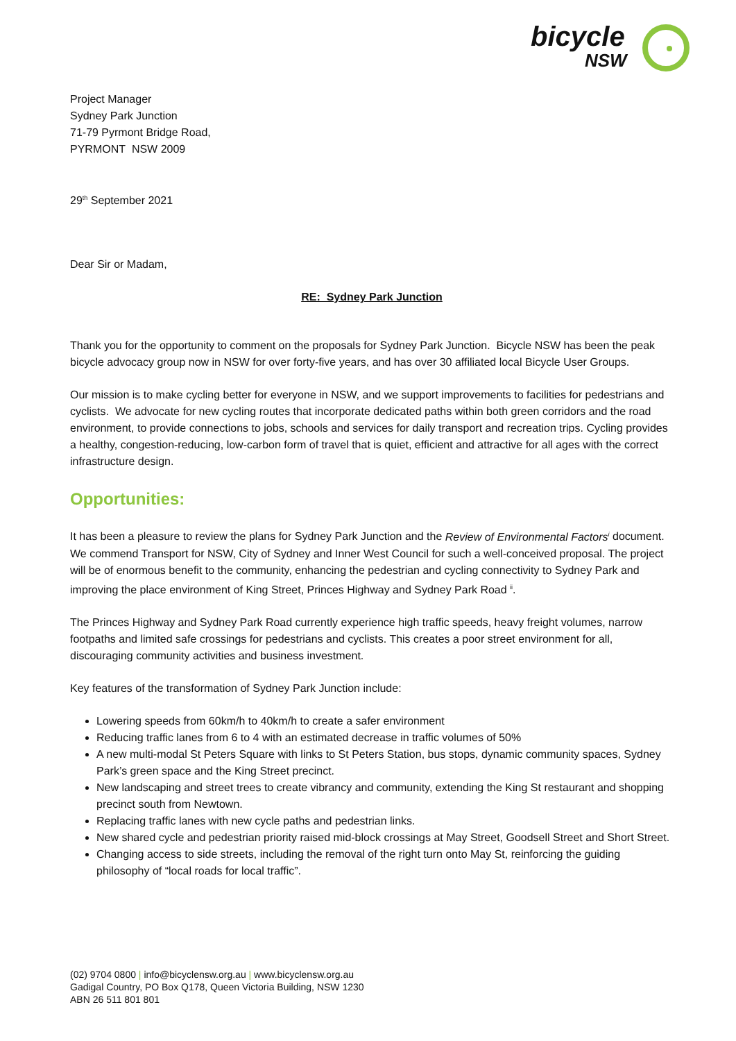bicycle
NSW
Project Manager
Sydney Park Junction
71-79 Pyrmont Bridge Road,
PYRMONT NSW 2009
29<sup>th</sup> September 2021
Dear Sir or Madam,
RE: Sydney Park Junction
Thank you for the opportunity to comment on the proposals for Sydney Park Junction. Bicycle NSW has been the peak bicycle advocacy group now in NSW for over forty-five years, and has over 30 affiliated local Bicycle User Groups.
Our mission is to make cycling better for everyone in NSW, and we support improvements to facilities for pedestrians and cyclists. We advocate for new cycling routes that incorporate dedicated paths within both green corridors and the road environment, to provide connections to jobs, schools and services for daily transport and recreation trips. Cycling provides a healthy, congestion-reducing, low-carbon form of travel that is quiet, efficient and attractive for all ages with the correct infrastructure design.
Opportunities:
It has been a pleasure to review the plans for Sydney Park Junction and the Review of Environmental Factors<sup>i</sup> document. We commend Transport for NSW, City of Sydney and Inner West Council for such a well-conceived proposal. The project will be of enormous benefit to the community, enhancing the pedestrian and cycling connectivity to Sydney Park and improving the place environment of King Street, Princes Highway and Sydney Park Road <sup>ii</sup>.
The Princes Highway and Sydney Park Road currently experience high traffic speeds, heavy freight volumes, narrow footpaths and limited safe crossings for pedestrians and cyclists. This creates a poor street environment for all, discouraging community activities and business investment.
Key features of the transformation of Sydney Park Junction include:
Lowering speeds from 60km/h to 40km/h to create a safer environment
Reducing traffic lanes from 6 to 4 with an estimated decrease in traffic volumes of 50%
A new multi-modal St Peters Square with links to St Peters Station, bus stops, dynamic community spaces, Sydney Park’s green space and the King Street precinct.
New landscaping and street trees to create vibrancy and community, extending the King St restaurant and shopping precinct south from Newtown.
Replacing traffic lanes with new cycle paths and pedestrian links.
New shared cycle and pedestrian priority raised mid-block crossings at May Street, Goodsell Street and Short Street.
Changing access to side streets, including the removal of the right turn onto May St, reinforcing the guiding philosophy of “local roads for local traffic”.
(02) 9704 0800 | info@bicyclensw.org.au | www.bicyclensw.org.au
Gadigal Country, PO Box Q178, Queen Victoria Building, NSW 1230
ABN 26 511 801 801